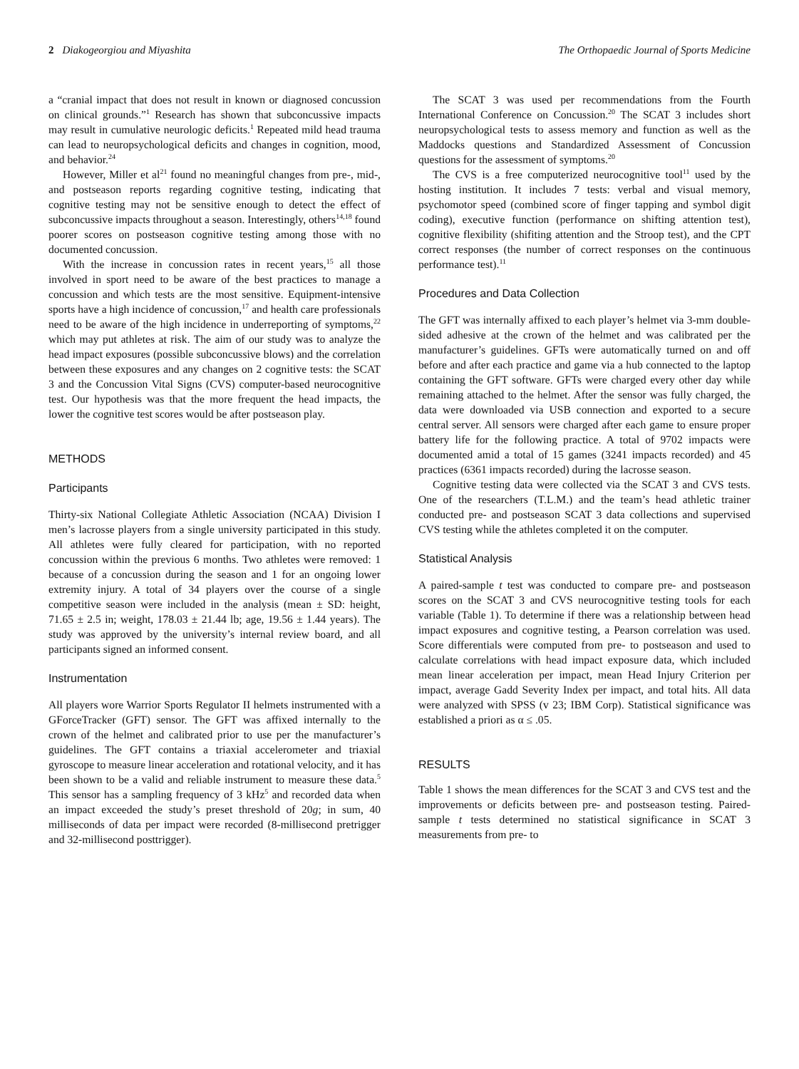2 Diakogeorgiou and Miyashita The Orthopaedic Journal of Sports Medicine
a “cranial impact that does not result in known or diagnosed concussion on clinical grounds.”<sup>1</sup> Research has shown that subconcussive impacts may result in cumulative neurologic deficits.<sup>1</sup> Repeated mild head trauma can lead to neuropsychological deficits and changes in cognition, mood, and behavior.<sup>24</sup>
However, Miller et al<sup>21</sup> found no meaningful changes from pre-, mid-, and postseason reports regarding cognitive testing, indicating that cognitive testing may not be sensitive enough to detect the effect of subconcussive impacts throughout a season. Interestingly, others<sup>14,18</sup> found poorer scores on postseason cognitive testing among those with no documented concussion.
With the increase in concussion rates in recent years,<sup>15</sup> all those involved in sport need to be aware of the best practices to manage a concussion and which tests are the most sensitive. Equipment-intensive sports have a high incidence of concussion,<sup>17</sup> and health care professionals need to be aware of the high incidence in underreporting of symptoms,<sup>22</sup> which may put athletes at risk. The aim of our study was to analyze the head impact exposures (possible subconcussive blows) and the correlation between these exposures and any changes on 2 cognitive tests: the SCAT 3 and the Concussion Vital Signs (CVS) computer-based neurocognitive test. Our hypothesis was that the more frequent the head impacts, the lower the cognitive test scores would be after postseason play.
METHODS
Participants
Thirty-six National Collegiate Athletic Association (NCAA) Division I men’s lacrosse players from a single university participated in this study. All athletes were fully cleared for participation, with no reported concussion within the previous 6 months. Two athletes were removed: 1 because of a concussion during the season and 1 for an ongoing lower extremity injury. A total of 34 players over the course of a single competitive season were included in the analysis (mean ± SD: height, 71.65 ± 2.5 in; weight, 178.03 ± 21.44 lb; age, 19.56 ± 1.44 years). The study was approved by the university’s internal review board, and all participants signed an informed consent.
Instrumentation
All players wore Warrior Sports Regulator II helmets instrumented with a GForceTracker (GFT) sensor. The GFT was affixed internally to the crown of the helmet and calibrated prior to use per the manufacturer’s guidelines. The GFT contains a triaxial accelerometer and triaxial gyroscope to measure linear acceleration and rotational velocity, and it has been shown to be a valid and reliable instrument to measure these data.<sup>5</sup> This sensor has a sampling frequency of 3 kHz<sup>5</sup> and recorded data when an impact exceeded the study’s preset threshold of 20g; in sum, 40 milliseconds of data per impact were recorded (8-millisecond pretrigger and 32-millisecond posttrigger).
The SCAT 3 was used per recommendations from the Fourth International Conference on Concussion.<sup>20</sup> The SCAT 3 includes short neuropsychological tests to assess memory and function as well as the Maddocks questions and Standardized Assessment of Concussion questions for the assessment of symptoms.<sup>20</sup>
The CVS is a free computerized neurocognitive tool<sup>11</sup> used by the hosting institution. It includes 7 tests: verbal and visual memory, psychomotor speed (combined score of finger tapping and symbol digit coding), executive function (performance on shifting attention test), cognitive flexibility (shifiting attention and the Stroop test), and the CPT correct responses (the number of correct responses on the continuous performance test).<sup>11</sup>
Procedures and Data Collection
The GFT was internally affixed to each player’s helmet via 3-mm double-sided adhesive at the crown of the helmet and was calibrated per the manufacturer’s guidelines. GFTs were automatically turned on and off before and after each practice and game via a hub connected to the laptop containing the GFT software. GFTs were charged every other day while remaining attached to the helmet. After the sensor was fully charged, the data were downloaded via USB connection and exported to a secure central server. All sensors were charged after each game to ensure proper battery life for the following practice. A total of 9702 impacts were documented amid a total of 15 games (3241 impacts recorded) and 45 practices (6361 impacts recorded) during the lacrosse season.
Cognitive testing data were collected via the SCAT 3 and CVS tests. One of the researchers (T.L.M.) and the team’s head athletic trainer conducted pre- and postseason SCAT 3 data collections and supervised CVS testing while the athletes completed it on the computer.
Statistical Analysis
A paired-sample t test was conducted to compare pre- and postseason scores on the SCAT 3 and CVS neurocognitive testing tools for each variable (Table 1). To determine if there was a relationship between head impact exposures and cognitive testing, a Pearson correlation was used. Score differentials were computed from pre- to postseason and used to calculate correlations with head impact exposure data, which included mean linear acceleration per impact, mean Head Injury Criterion per impact, average Gadd Severity Index per impact, and total hits. All data were analyzed with SPSS (v 23; IBM Corp). Statistical significance was established a priori as α ≤ .05.
RESULTS
Table 1 shows the mean differences for the SCAT 3 and CVS test and the improvements or deficits between pre- and postseason testing. Paired-sample t tests determined no statistical significance in SCAT 3 measurements from pre- to